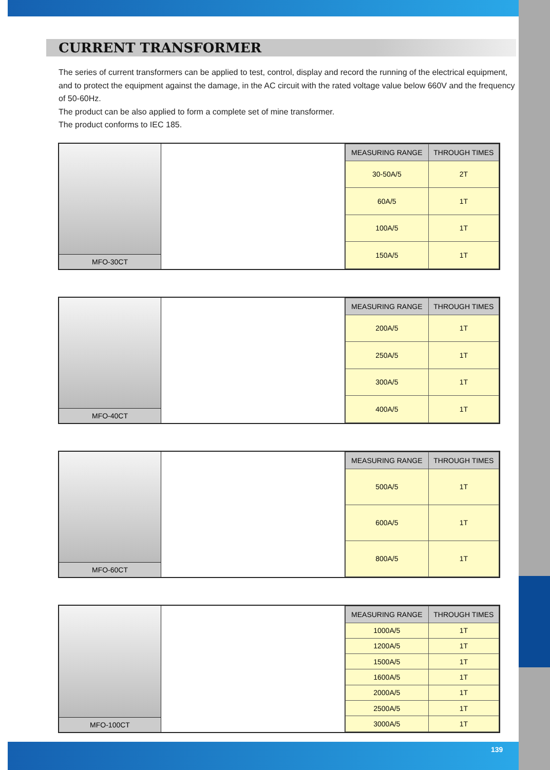CURRENT TRANSFORMER
The series of current transformers can be applied to test, control, display and record the running of the electrical equipment, and to protect the equipment against the damage, in the AC circuit with the rated voltage value below 660V and the frequency of 50-60Hz.
The product can be also applied to form a complete set of mine transformer.
The product conforms to IEC 185.
MFO-30CT
| MEASURING RANGE | THROUGH TIMES |
| --- | --- |
| 30-50A/5 | 2T |
| 60A/5 | 1T |
| 100A/5 | 1T |
| 150A/5 | 1T |
MFO-40CT
| MEASURING RANGE | THROUGH TIMES |
| --- | --- |
| 200A/5 | 1T |
| 250A/5 | 1T |
| 300A/5 | 1T |
| 400A/5 | 1T |
MFO-60CT
| MEASURING RANGE | THROUGH TIMES |
| --- | --- |
| 500A/5 | 1T |
| 600A/5 | 1T |
| 800A/5 | 1T |
MFO-100CT
| MEASURING RANGE | THROUGH TIMES |
| --- | --- |
| 1000A/5 | 1T |
| 1200A/5 | 1T |
| 1500A/5 | 1T |
| 1600A/5 | 1T |
| 2000A/5 | 1T |
| 2500A/5 | 1T |
| 3000A/5 | 1T |
139